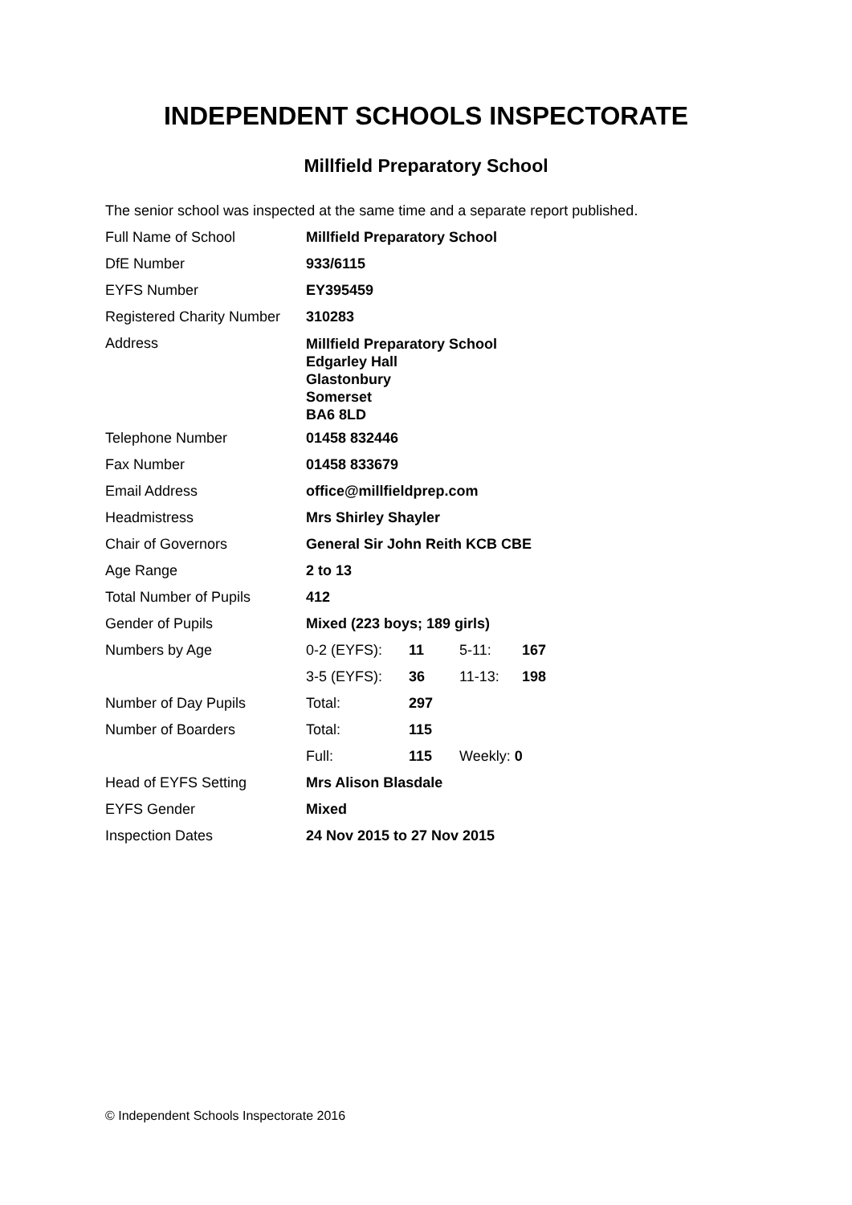INDEPENDENT SCHOOLS INSPECTORATE
Millfield Preparatory School
The senior school was inspected at the same time and a separate report published.
| Full Name of School | Millfield Preparatory School | | | |
| DfE Number | 933/6115 | | | |
| EYFS Number | EY395459 | | | |
| Registered Charity Number | 310283 | | | |
| Address | Millfield Preparatory School Edgarley Hall Glastonbury Somerset BA6 8LD | | | |
| Telephone Number | 01458 832446 | | | |
| Fax Number | 01458 833679 | | | |
| Email Address | office@millfieldprep.com | | | |
| Headmistress | Mrs Shirley Shayler | | | |
| Chair of Governors | General Sir John Reith KCB CBE | | | |
| Age Range | 2 to 13 | | | |
| Total Number of Pupils | 412 | | | |
| Gender of Pupils | Mixed (223 boys; 189 girls) | | | |
| Numbers by Age | 0-2 (EYFS): | 11 | 5-11: | 167 |
| | 3-5 (EYFS): | 36 | 11-13: | 198 |
| Number of Day Pupils | Total: | 297 | | |
| Number of Boarders | Total: | 115 | | |
| | Full: | 115 | Weekly: 0 | |
| Head of EYFS Setting | Mrs Alison Blasdale | | | |
| EYFS Gender | Mixed | | | |
| Inspection Dates | 24 Nov 2015 to 27 Nov 2015 | | | |
© Independent Schools Inspectorate 2016